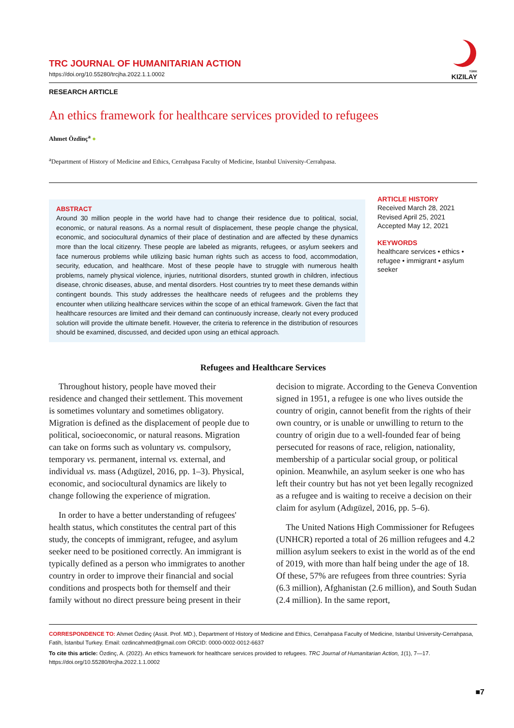TRC JOURNAL OF HUMANITARIAN ACTION
https://doi.org/10.55280/trcjha.2022.1.1.0002
TÜRK
KIZILAY
RESEARCH ARTICLE
An ethics framework for healthcare services provided to refugees
Ahmet Özdinç<sup>a</sup> ●
<sup>a</sup> Department of History of Medicine and Ethics, Cerrahpasa Faculty of Medicine, Istanbul University-Cerrahpasa.
ABSTRACT
Around 30 million people in the world have had to change their residence due to political, social, economic, or natural reasons. As a normal result of displacement, these people change the physical, economic, and sociocultural dynamics of their place of destination and are affected by these dynamics more than the local citizenry. These people are labeled as migrants, refugees, or asylum seekers and face numerous problems while utilizing basic human rights such as access to food, accommodation, security, education, and healthcare. Most of these people have to struggle with numerous health problems, namely physical violence, injuries, nutritional disorders, stunted growth in children, infectious disease, chronic diseases, abuse, and mental disorders. Host countries try to meet these demands within contingent bounds. This study addresses the healthcare needs of refugees and the problems they encounter when utilizing healthcare services within the scope of an ethical framework. Given the fact that healthcare resources are limited and their demand can continuously increase, clearly not every produced solution will provide the ultimate benefit. However, the criteria to reference in the distribution of resources should be examined, discussed, and decided upon using an ethical approach.
ARTICLE HISTORY
Received March 28, 2021
Revised April 25, 2021
Accepted May 12, 2021
KEYWORDS
healthcare services • ethics • refugee • immigrant • asylum seeker
Refugees and Healthcare Services
Throughout history, people have moved their residence and changed their settlement. This movement is sometimes voluntary and sometimes obligatory. Migration is defined as the displacement of people due to political, socioeconomic, or natural reasons. Migration can take on forms such as voluntary vs. compulsory, temporary vs. permanent, internal vs. external, and individual vs. mass (Adıgüzel, 2016, pp. 1–3). Physical, economic, and sociocultural dynamics are likely to change following the experience of migration.
In order to have a better understanding of refugees' health status, which constitutes the central part of this study, the concepts of immigrant, refugee, and asylum seeker need to be positioned correctly. An immigrant is typically defined as a person who immigrates to another country in order to improve their financial and social conditions and prospects both for themself and their family without no direct pressure being present in their
decision to migrate. According to the Geneva Convention signed in 1951, a refugee is one who lives outside the country of origin, cannot benefit from the rights of their own country, or is unable or unwilling to return to the country of origin due to a well-founded fear of being persecuted for reasons of race, religion, nationality, membership of a particular social group, or political opinion. Meanwhile, an asylum seeker is one who has left their country but has not yet been legally recognized as a refugee and is waiting to receive a decision on their claim for asylum (Adıgüzel, 2016, pp. 5–6).
The United Nations High Commissioner for Refugees (UNHCR) reported a total of 26 million refugees and 4.2 million asylum seekers to exist in the world as of the end of 2019, with more than half being under the age of 18. Of these, 57% are refugees from three countries: Syria (6.3 million), Afghanistan (2.6 million), and South Sudan (2.4 million). In the same report,
CORRESPONDENCE TO: Ahmet Özdinç (Assit. Prof. MD.), Department of History of Medicine and Ethics, Cerrahpasa Faculty of Medicine, Istanbul University-Cerrahpasa, Fatih, İstanbul Turkey. Email: ozdincahmed@gmail.com ORCID: 0000-0002-0012-6637
To cite this article: Özdinç, A. (2022). An ethics framework for healthcare services provided to refugees. TRC Journal of Humanitarian Action, 1(1), 7—17. https://doi.org/10.55280/trcjha.2022.1.1.0002
■7